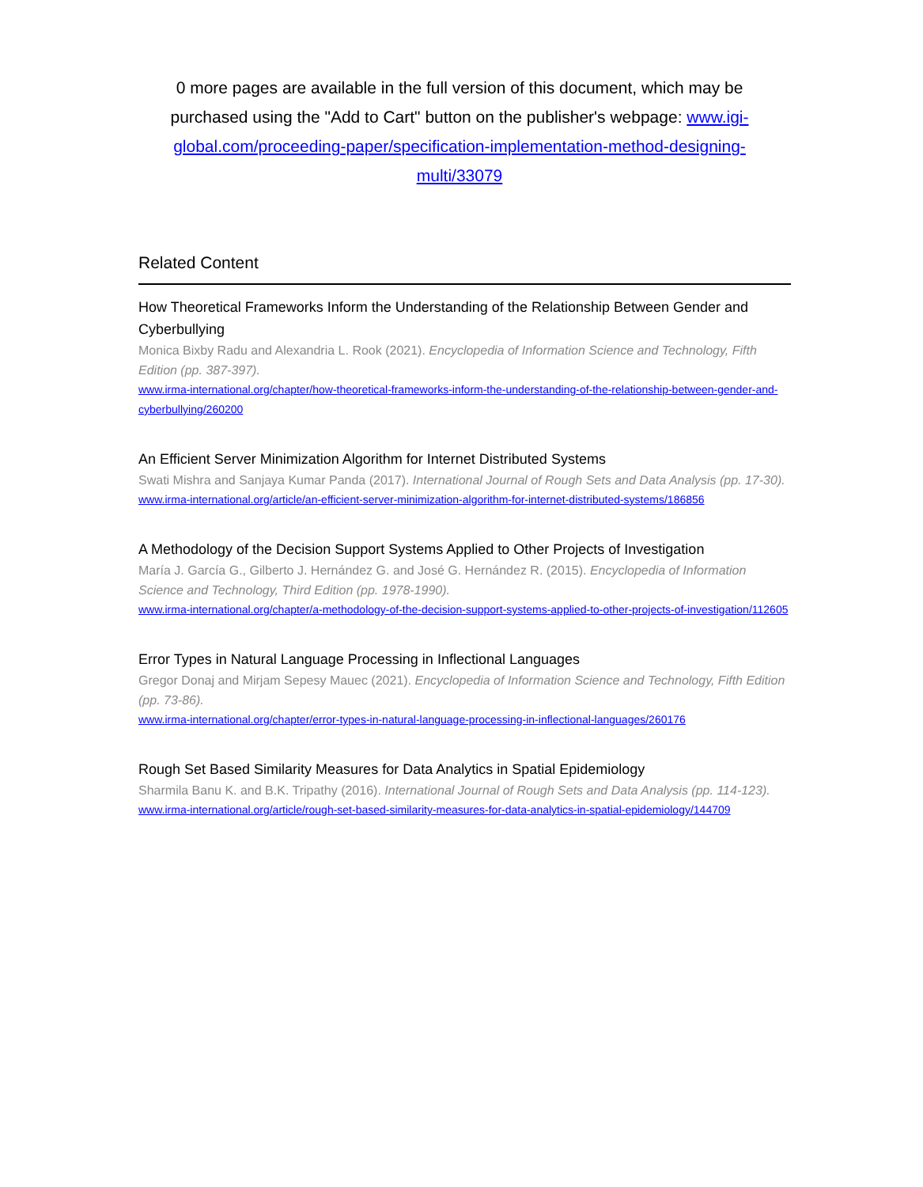0 more pages are available in the full version of this document, which may be purchased using the "Add to Cart" button on the publisher's webpage: www.igi-global.com/proceeding-paper/specification-implementation-method-designing-multi/33079
Related Content
How Theoretical Frameworks Inform the Understanding of the Relationship Between Gender and Cyberbullying
Monica Bixby Radu and Alexandria L. Rook (2021). Encyclopedia of Information Science and Technology, Fifth Edition (pp. 387-397).
www.irma-international.org/chapter/how-theoretical-frameworks-inform-the-understanding-of-the-relationship-between-gender-and-cyberbullying/260200
An Efficient Server Minimization Algorithm for Internet Distributed Systems
Swati Mishra and Sanjaya Kumar Panda (2017). International Journal of Rough Sets and Data Analysis (pp. 17-30).
www.irma-international.org/article/an-efficient-server-minimization-algorithm-for-internet-distributed-systems/186856
A Methodology of the Decision Support Systems Applied to Other Projects of Investigation
María J. García G., Gilberto J. Hernández G. and José G. Hernández R. (2015). Encyclopedia of Information Science and Technology, Third Edition (pp. 1978-1990).
www.irma-international.org/chapter/a-methodology-of-the-decision-support-systems-applied-to-other-projects-of-investigation/112605
Error Types in Natural Language Processing in Inflectional Languages
Gregor Donaj and Mirjam Sepesy Mauec (2021). Encyclopedia of Information Science and Technology, Fifth Edition (pp. 73-86).
www.irma-international.org/chapter/error-types-in-natural-language-processing-in-inflectional-languages/260176
Rough Set Based Similarity Measures for Data Analytics in Spatial Epidemiology
Sharmila Banu K. and B.K. Tripathy (2016). International Journal of Rough Sets and Data Analysis (pp. 114-123).
www.irma-international.org/article/rough-set-based-similarity-measures-for-data-analytics-in-spatial-epidemiology/144709